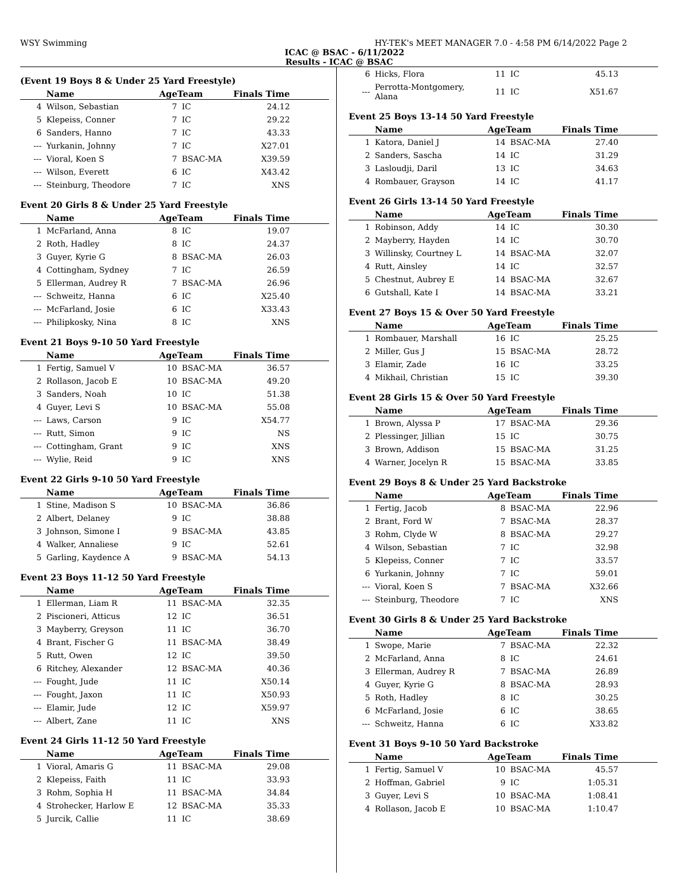WSY Swimming HY-TEK's MEET MANAGER 7.0 - 4:58 PM 6/14/2022 Page 2
ICAC @ BSAC - 6/11/2022
Results - ICAC @ BSAC
(Event 19 Boys 8 & Under 25 Yard Freestyle)
| | Name | AgeTeam | | Finals Time |
| --- | --- | --- | --- | --- |
| 4 | Wilson, Sebastian | 7 | IC | 24.12 |
| 5 | Klepeiss, Conner | 7 | IC | 29.22 |
| 6 | Sanders, Hanno | 7 | IC | 43.33 |
| --- | Yurkanin, Johnny | 7 | IC | X27.01 |
| --- | Vioral, Koen S | 7 | BSAC-MA | X39.59 |
| --- | Wilson, Everett | 6 | IC | X43.42 |
| --- | Steinburg, Theodore | 7 | IC | XNS |
Event 20 Girls 8 & Under 25 Yard Freestyle
| | Name | AgeTeam | | Finals Time |
| --- | --- | --- | --- | --- |
| 1 | McFarland, Anna | 8 | IC | 19.07 |
| 2 | Roth, Hadley | 8 | IC | 24.37 |
| 3 | Guyer, Kyrie G | 8 | BSAC-MA | 26.03 |
| 4 | Cottingham, Sydney | 7 | IC | 26.59 |
| 5 | Ellerman, Audrey R | 7 | BSAC-MA | 26.96 |
| --- | Schweitz, Hanna | 6 | IC | X25.40 |
| --- | McFarland, Josie | 6 | IC | X33.43 |
| --- | Philipkosky, Nina | 8 | IC | XNS |
Event 21 Boys 9-10 50 Yard Freestyle
| | Name | AgeTeam | | Finals Time |
| --- | --- | --- | --- | --- |
| 1 | Fertig, Samuel V | 10 | BSAC-MA | 36.57 |
| 2 | Rollason, Jacob E | 10 | BSAC-MA | 49.20 |
| 3 | Sanders, Noah | 10 | IC | 51.38 |
| 4 | Guyer, Levi S | 10 | BSAC-MA | 55.08 |
| --- | Laws, Carson | 9 | IC | X54.77 |
| --- | Rutt, Simon | 9 | IC | NS |
| --- | Cottingham, Grant | 9 | IC | XNS |
| --- | Wylie, Reid | 9 | IC | XNS |
Event 22 Girls 9-10 50 Yard Freestyle
| | Name | AgeTeam | | Finals Time |
| --- | --- | --- | --- | --- |
| 1 | Stine, Madison S | 10 | BSAC-MA | 36.86 |
| 2 | Albert, Delaney | 9 | IC | 38.88 |
| 3 | Johnson, Simone I | 9 | BSAC-MA | 43.85 |
| 4 | Walker, Annaliese | 9 | IC | 52.61 |
| 5 | Garling, Kaydence A | 9 | BSAC-MA | 54.13 |
Event 23 Boys 11-12 50 Yard Freestyle
| | Name | AgeTeam | | Finals Time |
| --- | --- | --- | --- | --- |
| 1 | Ellerman, Liam R | 11 | BSAC-MA | 32.35 |
| 2 | Piscioneri, Atticus | 12 | IC | 36.51 |
| 3 | Mayberry, Greyson | 11 | IC | 36.70 |
| 4 | Brant, Fischer G | 11 | BSAC-MA | 38.49 |
| 5 | Rutt, Owen | 12 | IC | 39.50 |
| 6 | Ritchey, Alexander | 12 | BSAC-MA | 40.36 |
| --- | Fought, Jude | 11 | IC | X50.14 |
| --- | Fought, Jaxon | 11 | IC | X50.93 |
| --- | Elamir, Jude | 12 | IC | X59.97 |
| --- | Albert, Zane | 11 | IC | XNS |
Event 24 Girls 11-12 50 Yard Freestyle
| | Name | AgeTeam | | Finals Time |
| --- | --- | --- | --- | --- |
| 1 | Vioral, Amaris G | 11 | BSAC-MA | 29.08 |
| 2 | Klepeiss, Faith | 11 | IC | 33.93 |
| 3 | Rohm, Sophia H | 11 | BSAC-MA | 34.84 |
| 4 | Strohecker, Harlow E | 12 | BSAC-MA | 35.33 |
| 5 | Jurcik, Callie | 11 | IC | 38.69 |
| 6 | Hicks, Flora | 11 | IC | 45.13 |
| --- | Perrotta-Montgomery, Alana | 11 | IC | X51.67 |
Event 25 Boys 13-14 50 Yard Freestyle
| | Name | AgeTeam | | Finals Time |
| --- | --- | --- | --- | --- |
| 1 | Katora, Daniel J | 14 | BSAC-MA | 27.40 |
| 2 | Sanders, Sascha | 14 | IC | 31.29 |
| 3 | Lasloudji, Daril | 13 | IC | 34.63 |
| 4 | Rombauer, Grayson | 14 | IC | 41.17 |
Event 26 Girls 13-14 50 Yard Freestyle
| | Name | AgeTeam | | Finals Time |
| --- | --- | --- | --- | --- |
| 1 | Robinson, Addy | 14 | IC | 30.30 |
| 2 | Mayberry, Hayden | 14 | IC | 30.70 |
| 3 | Willinsky, Courtney L | 14 | BSAC-MA | 32.07 |
| 4 | Rutt, Ainsley | 14 | IC | 32.57 |
| 5 | Chestnut, Aubrey E | 14 | BSAC-MA | 32.67 |
| 6 | Gutshall, Kate I | 14 | BSAC-MA | 33.21 |
Event 27 Boys 15 & Over 50 Yard Freestyle
| | Name | AgeTeam | | Finals Time |
| --- | --- | --- | --- | --- |
| 1 | Rombauer, Marshall | 16 | IC | 25.25 |
| 2 | Miller, Gus J | 15 | BSAC-MA | 28.72 |
| 3 | Elamir, Zade | 16 | IC | 33.25 |
| 4 | Mikhail, Christian | 15 | IC | 39.30 |
Event 28 Girls 15 & Over 50 Yard Freestyle
| | Name | AgeTeam | | Finals Time |
| --- | --- | --- | --- | --- |
| 1 | Brown, Alyssa P | 17 | BSAC-MA | 29.36 |
| 2 | Plessinger, Jillian | 15 | IC | 30.75 |
| 3 | Brown, Addison | 15 | BSAC-MA | 31.25 |
| 4 | Warner, Jocelyn R | 15 | BSAC-MA | 33.85 |
Event 29 Boys 8 & Under 25 Yard Backstroke
| | Name | AgeTeam | | Finals Time |
| --- | --- | --- | --- | --- |
| 1 | Fertig, Jacob | 8 | BSAC-MA | 22.96 |
| 2 | Brant, Ford W | 7 | BSAC-MA | 28.37 |
| 3 | Rohm, Clyde W | 8 | BSAC-MA | 29.27 |
| 4 | Wilson, Sebastian | 7 | IC | 32.98 |
| 5 | Klepeiss, Conner | 7 | IC | 33.57 |
| 6 | Yurkanin, Johnny | 7 | IC | 59.01 |
| --- | Vioral, Koen S | 7 | BSAC-MA | X32.66 |
| --- | Steinburg, Theodore | 7 | IC | XNS |
Event 30 Girls 8 & Under 25 Yard Backstroke
| | Name | AgeTeam | | Finals Time |
| --- | --- | --- | --- | --- |
| 1 | Swope, Marie | 7 | BSAC-MA | 22.32 |
| 2 | McFarland, Anna | 8 | IC | 24.61 |
| 3 | Ellerman, Audrey R | 7 | BSAC-MA | 26.89 |
| 4 | Guyer, Kyrie G | 8 | BSAC-MA | 28.93 |
| 5 | Roth, Hadley | 8 | IC | 30.25 |
| 6 | McFarland, Josie | 6 | IC | 38.65 |
| --- | Schweitz, Hanna | 6 | IC | X33.82 |
Event 31 Boys 9-10 50 Yard Backstroke
| | Name | AgeTeam | | Finals Time |
| --- | --- | --- | --- | --- |
| 1 | Fertig, Samuel V | 10 | BSAC-MA | 45.57 |
| 2 | Hoffman, Gabriel | 9 | IC | 1:05.31 |
| 3 | Guyer, Levi S | 10 | BSAC-MA | 1:08.41 |
| 4 | Rollason, Jacob E | 10 | BSAC-MA | 1:10.47 |